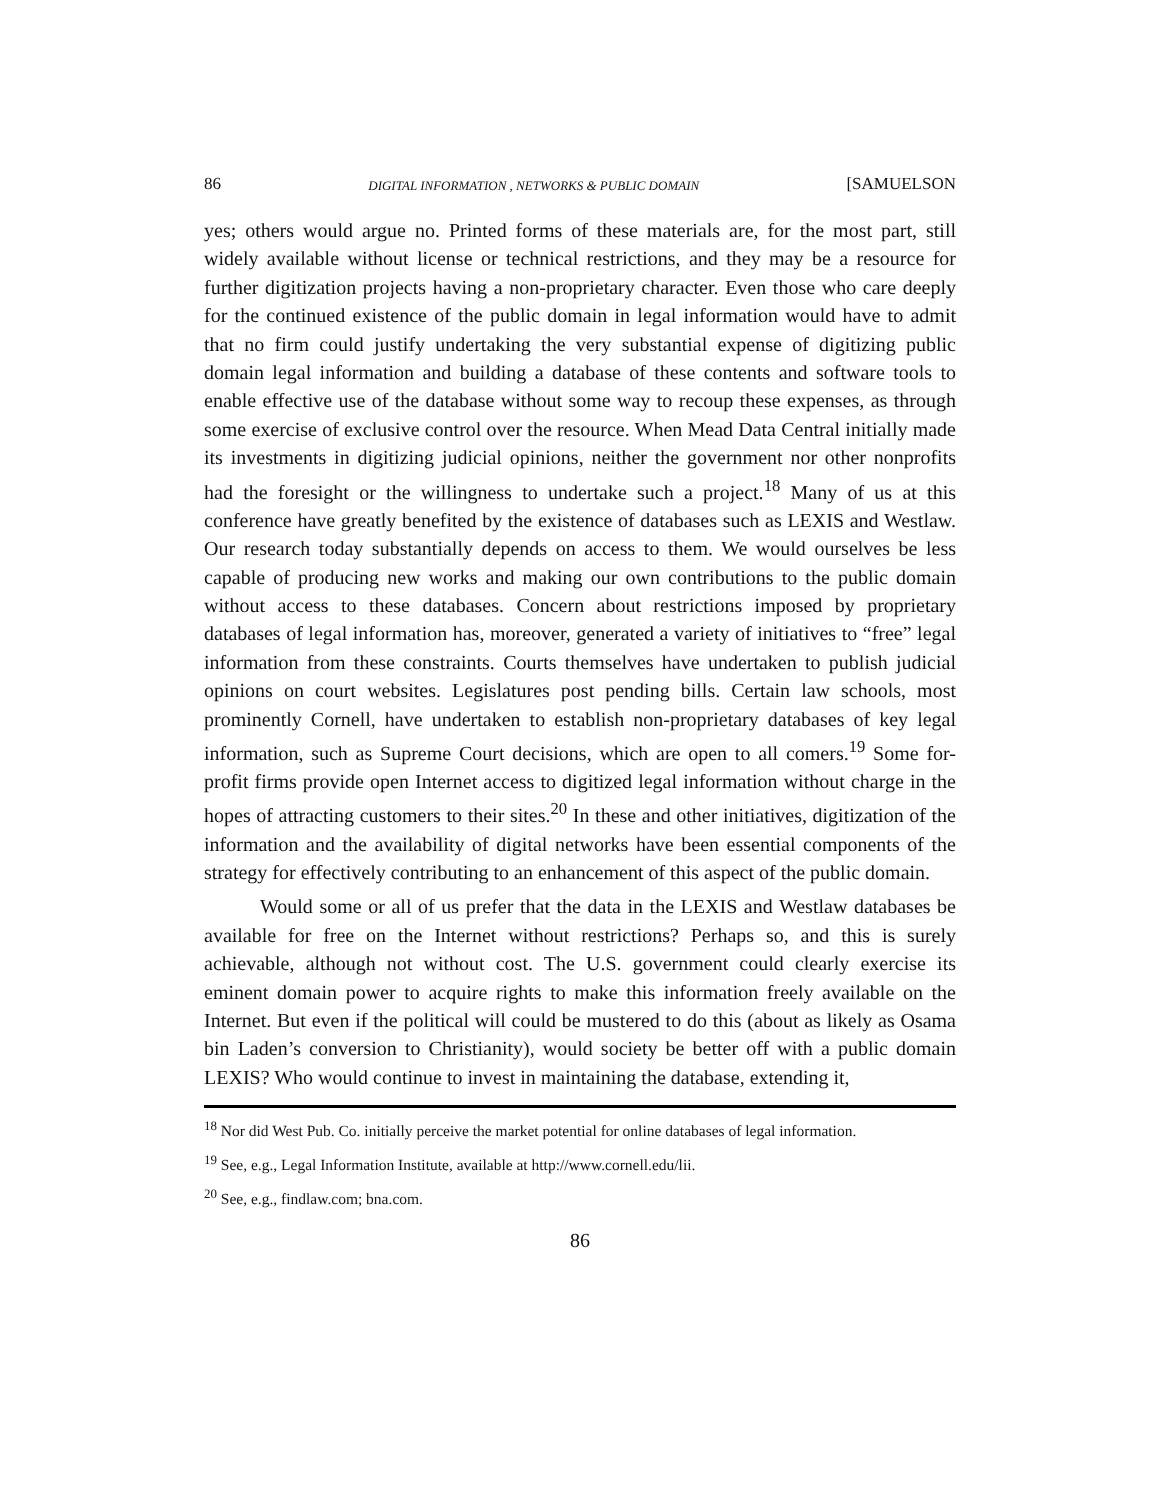86 DIGITAL INFORMATION , NETWORKS & PUBLIC DOMAIN [SAMUELSON
yes; others would argue no. Printed forms of these materials are, for the most part, still widely available without license or technical restrictions, and they may be a resource for further digitization projects having a non-proprietary character. Even those who care deeply for the continued existence of the public domain in legal information would have to admit that no firm could justify undertaking the very substantial expense of digitizing public domain legal information and building a database of these contents and software tools to enable effective use of the database without some way to recoup these expenses, as through some exercise of exclusive control over the resource. When Mead Data Central initially made its investments in digitizing judicial opinions, neither the government nor other nonprofits had the foresight or the willingness to undertake such a project.<sup>18</sup> Many of us at this conference have greatly benefited by the existence of databases such as LEXIS and Westlaw. Our research today substantially depends on access to them. We would ourselves be less capable of producing new works and making our own contributions to the public domain without access to these databases. Concern about restrictions imposed by proprietary databases of legal information has, moreover, generated a variety of initiatives to “free” legal information from these constraints. Courts themselves have undertaken to publish judicial opinions on court websites. Legislatures post pending bills. Certain law schools, most prominently Cornell, have undertaken to establish non-proprietary databases of key legal information, such as Supreme Court decisions, which are open to all comers.<sup>19</sup> Some for-profit firms provide open Internet access to digitized legal information without charge in the hopes of attracting customers to their sites.<sup>20</sup> In these and other initiatives, digitization of the information and the availability of digital networks have been essential components of the strategy for effectively contributing to an enhancement of this aspect of the public domain.
Would some or all of us prefer that the data in the LEXIS and Westlaw databases be available for free on the Internet without restrictions? Perhaps so, and this is surely achievable, although not without cost. The U.S. government could clearly exercise its eminent domain power to acquire rights to make this information freely available on the Internet. But even if the political will could be mustered to do this (about as likely as Osama bin Laden’s conversion to Christianity), would society be better off with a public domain LEXIS? Who would continue to invest in maintaining the database, extending it,
<sup>18</sup> Nor did West Pub. Co. initially perceive the market potential for online databases of legal information.
<sup>19</sup> See, e.g., Legal Information Institute, available at http://www.cornell.edu/lii.
<sup>20</sup> See, e.g., findlaw.com; bna.com.
86